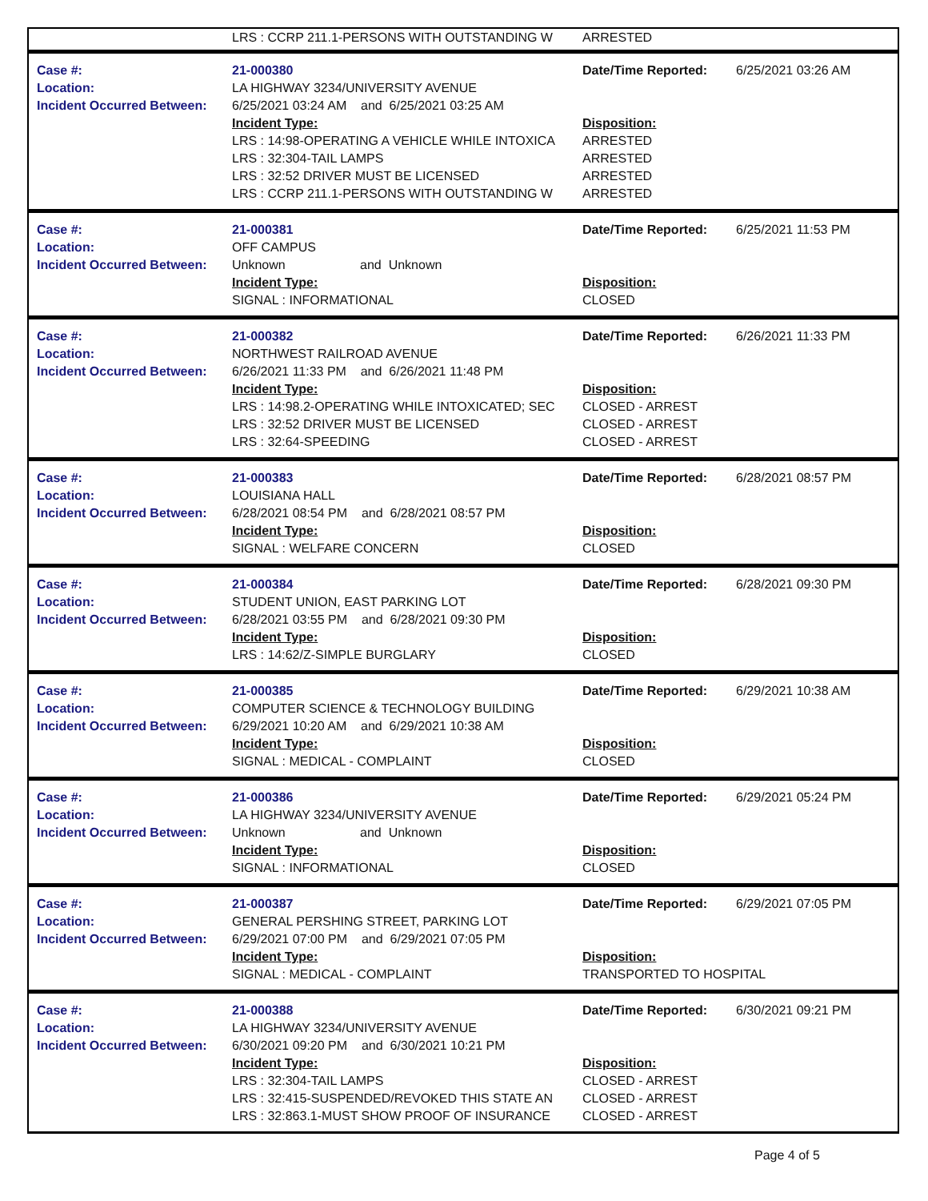| | LRS : CCRP 211.1-PERSONS WITH OUTSTANDING W | ARRESTED | |
| Case #: | 21-000380 | Date/Time Reported: | 6/25/2021 03:26 AM |
| Location: | LA HIGHWAY 3234/UNIVERSITY AVENUE | | |
| Incident Occurred Between: | 6/25/2021 03:24 AM and 6/25/2021 03:25 AM | | |
| | Incident Type: | Disposition: | |
| | LRS : 14:98-OPERATING A VEHICLE WHILE INTOXICA | ARRESTED | |
| | LRS : 32:304-TAIL LAMPS | ARRESTED | |
| | LRS : 32:52 DRIVER MUST BE LICENSED | ARRESTED | |
| | LRS : CCRP 211.1-PERSONS WITH OUTSTANDING W | ARRESTED | |
| Case #: | 21-000381 | Date/Time Reported: | 6/25/2021 11:53 PM |
| Location: | OFF CAMPUS | | |
| Incident Occurred Between: | Unknown and Unknown | | |
| | Incident Type: | Disposition: | |
| | SIGNAL : INFORMATIONAL | CLOSED | |
| Case #: | 21-000382 | Date/Time Reported: | 6/26/2021 11:33 PM |
| Location: | NORTHWEST RAILROAD AVENUE | | |
| Incident Occurred Between: | 6/26/2021 11:33 PM and 6/26/2021 11:48 PM | | |
| | Incident Type: | Disposition: | |
| | LRS : 14:98.2-OPERATING WHILE INTOXICATED; SEC | CLOSED - ARREST | |
| | LRS : 32:52 DRIVER MUST BE LICENSED | CLOSED - ARREST | |
| | LRS : 32:64-SPEEDING | CLOSED - ARREST | |
| Case #: | 21-000383 | Date/Time Reported: | 6/28/2021 08:57 PM |
| Location: | LOUISIANA HALL | | |
| Incident Occurred Between: | 6/28/2021 08:54 PM and 6/28/2021 08:57 PM | | |
| | Incident Type: | Disposition: | |
| | SIGNAL : WELFARE CONCERN | CLOSED | |
| Case #: | 21-000384 | Date/Time Reported: | 6/28/2021 09:30 PM |
| Location: | STUDENT UNION, EAST PARKING LOT | | |
| Incident Occurred Between: | 6/28/2021 03:55 PM and 6/28/2021 09:30 PM | | |
| | Incident Type: | Disposition: | |
| | LRS : 14:62/Z-SIMPLE BURGLARY | CLOSED | |
| Case #: | 21-000385 | Date/Time Reported: | 6/29/2021 10:38 AM |
| Location: | COMPUTER SCIENCE & TECHNOLOGY BUILDING | | |
| Incident Occurred Between: | 6/29/2021 10:20 AM and 6/29/2021 10:38 AM | | |
| | Incident Type: | Disposition: | |
| | SIGNAL : MEDICAL - COMPLAINT | CLOSED | |
| Case #: | 21-000386 | Date/Time Reported: | 6/29/2021 05:24 PM |
| Location: | LA HIGHWAY 3234/UNIVERSITY AVENUE | | |
| Incident Occurred Between: | Unknown and Unknown | | |
| | Incident Type: | Disposition: | |
| | SIGNAL : INFORMATIONAL | CLOSED | |
| Case #: | 21-000387 | Date/Time Reported: | 6/29/2021 07:05 PM |
| Location: | GENERAL PERSHING STREET, PARKING LOT | | |
| Incident Occurred Between: | 6/29/2021 07:00 PM and 6/29/2021 07:05 PM | | |
| | Incident Type: | Disposition: | |
| | SIGNAL : MEDICAL - COMPLAINT | TRANSPORTED TO HOSPITAL | |
| Case #: | 21-000388 | Date/Time Reported: | 6/30/2021 09:21 PM |
| Location: | LA HIGHWAY 3234/UNIVERSITY AVENUE | | |
| Incident Occurred Between: | 6/30/2021 09:20 PM and 6/30/2021 10:21 PM | | |
| | Incident Type: | Disposition: | |
| | LRS : 32:304-TAIL LAMPS | CLOSED - ARREST | |
| | LRS : 32:415-SUSPENDED/REVOKED THIS STATE AN | CLOSED - ARREST | |
| | LRS : 32:863.1-MUST SHOW PROOF OF INSURANCE | CLOSED - ARREST | |
Page 4 of 5